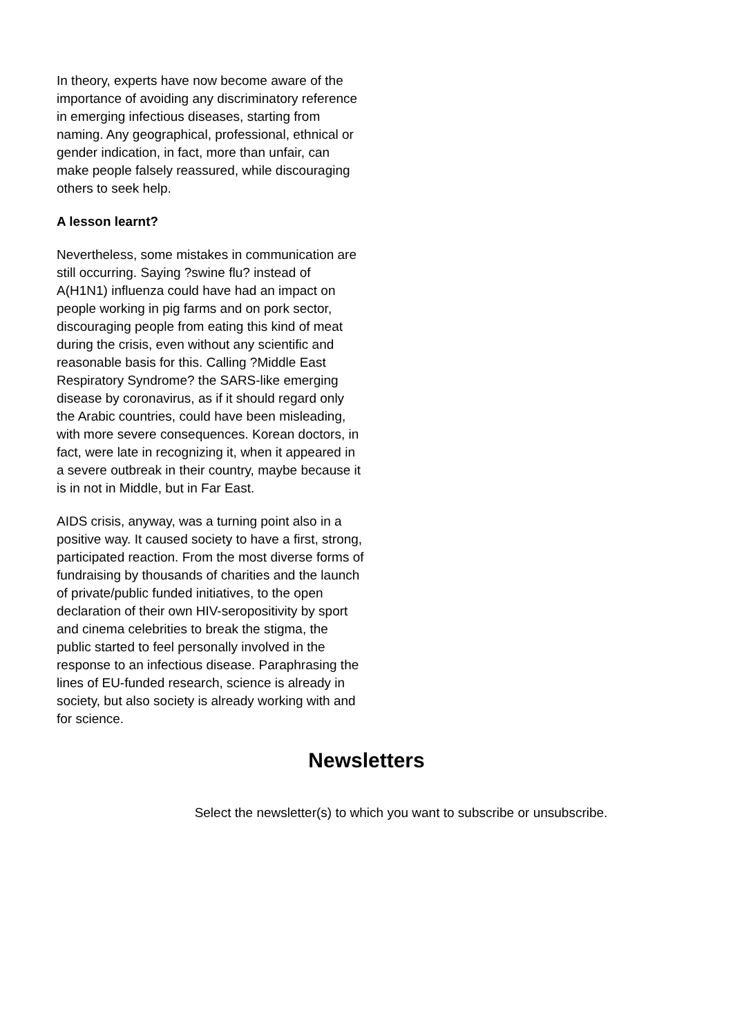In theory, experts have now become aware of the importance of avoiding any discriminatory reference in emerging infectious diseases, starting from naming. Any geographical, professional, ethnical or gender indication, in fact, more than unfair, can make people falsely reassured, while discouraging others to seek help.
A lesson learnt?
Nevertheless, some mistakes in communication are still occurring. Saying ?swine flu? instead of A(H1N1) influenza could have had an impact on people working in pig farms and on pork sector, discouraging people from eating this kind of meat during the crisis, even without any scientific and reasonable basis for this. Calling ?Middle East Respiratory Syndrome? the SARS-like emerging disease by coronavirus, as if it should regard only the Arabic countries, could have been misleading, with more severe consequences. Korean doctors, in fact, were late in recognizing it, when it appeared in a severe outbreak in their country, maybe because it is in not in Middle, but in Far East.
AIDS crisis, anyway, was a turning point also in a positive way. It caused society to have a first, strong, participated reaction. From the most diverse forms of fundraising by thousands of charities and the launch of private/public funded initiatives, to the open declaration of their own HIV-seropositivity by sport and cinema celebrities to break the stigma, the public started to feel personally involved in the response to an infectious disease. Paraphrasing the lines of EU-funded research, science is already in society, but also society is already working with and for science.
Newsletters
Select the newsletter(s) to which you want to subscribe or unsubscribe.